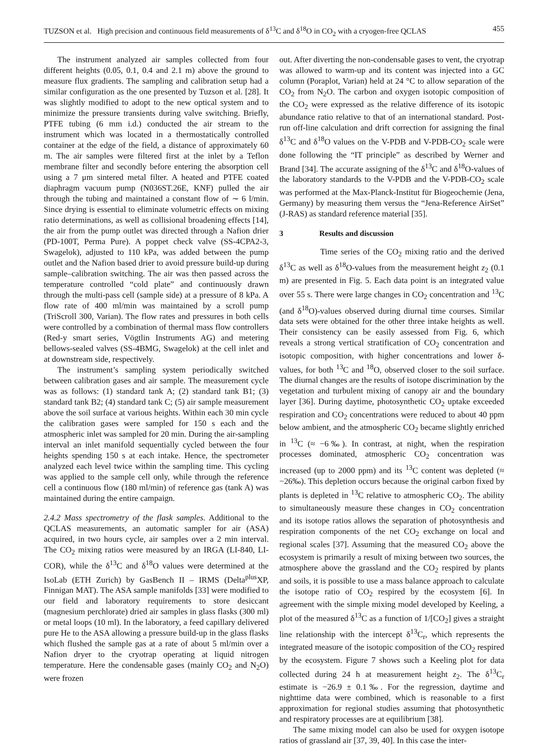TUZSON et al. High precision and continuous field measurements of δ<sup>13</sup>C and δ<sup>18</sup>O in CO<sub>2</sub> with a cryogen-free QCLAS 455
The instrument analyzed air samples collected from four different heights (0.05, 0.1, 0.4 and 2.1 m) above the ground to measure flux gradients. The sampling and calibration setup had a similar configuration as the one presented by Tuzson et al. [28]. It was slightly modified to adopt to the new optical system and to minimize the pressure transients during valve switching. Briefly, PTFE tubing (6 mm i.d.) conducted the air stream to the instrument which was located in a thermostatically controlled container at the edge of the field, a distance of approximately 60 m. The air samples were filtered first at the inlet by a Teflon membrane filter and secondly before entering the absorption cell using a 7 μm sintered metal filter. A heated and PTFE coated diaphragm vacuum pump (N036ST.26E, KNF) pulled the air through the tubing and maintained a constant flow of ∼ 6 l/min. Since drying is essential to eliminate volumetric effects on mixing ratio determinations, as well as collisional broadening effects [14], the air from the pump outlet was directed through a Nafion drier (PD-100T, Perma Pure). A poppet check valve (SS-4CPA2-3, Swagelok), adjusted to 110 kPa, was added between the pump outlet and the Nafion based drier to avoid pressure build-up during sample–calibration switching. The air was then passed across the temperature controlled “cold plate” and continuously drawn through the multi-pass cell (sample side) at a pressure of 8 kPa. A flow rate of 400 ml/min was maintained by a scroll pump (TriScroll 300, Varian). The flow rates and pressures in both cells were controlled by a combination of thermal mass flow controllers (Red-y smart series, Vögtlin Instruments AG) and metering bellows-sealed valves (SS-4BMG, Swagelok) at the cell inlet and at downstream side, respectively.
The instrument’s sampling system periodically switched between calibration gases and air sample. The measurement cycle was as follows: (1) standard tank A; (2) standard tank B1; (3) standard tank B2; (4) standard tank C; (5) air sample measurement above the soil surface at various heights. Within each 30 min cycle the calibration gases were sampled for 150 s each and the atmospheric inlet was sampled for 20 min. During the air-sampling interval an inlet manifold sequentially cycled between the four heights spending 150 s at each intake. Hence, the spectrometer analyzed each level twice within the sampling time. This cycling was applied to the sample cell only, while through the reference cell a continuous flow (180 ml/min) of reference gas (tank A) was maintained during the entire campaign.
2.4.2 Mass spectrometry of the flask samples. Additional to the QCLAS measurements, an automatic sampler for air (ASA) acquired, in two hours cycle, air samples over a 2 min interval. The CO<sub>2</sub> mixing ratios were measured by an IRGA (LI-840, LI-COR), while the δ<sup>13</sup>C and δ<sup>18</sup>O values were determined at the IsoLab (ETH Zurich) by GasBench II – IRMS (Delta<sup>plus</sup>XP, Finnigan MAT). The ASA sample manifolds [33] were modified to our field and laboratory requirements to store desiccant (magnesium perchlorate) dried air samples in glass flasks (300 ml) or metal loops (10 ml). In the laboratory, a feed capillary delivered pure He to the ASA allowing a pressure build-up in the glass flasks which flushed the sample gas at a rate of about 5 ml/min over a Nafion dryer to the cryotrap operating at liquid nitrogen temperature. Here the condensable gases (mainly CO<sub>2</sub> and N<sub>2</sub>O) were frozen
out. After diverting the non-condensable gases to vent, the cryotrap was allowed to warm-up and its content was injected into a GC column (Poraplot, Varian) held at 24 °C to allow separation of the CO<sub>2</sub> from N<sub>2</sub>O. The carbon and oxygen isotopic composition of the CO<sub>2</sub> were expressed as the relative difference of its isotopic abundance ratio relative to that of an international standard. Post-run off-line calculation and drift correction for assigning the final δ<sup>13</sup>C and δ<sup>18</sup>O values on the V-PDB and V-PDB-CO<sub>2</sub> scale were done following the “IT principle” as described by Werner and Brand [34]. The accurate assigning of the δ<sup>13</sup>C and δ<sup>18</sup>O-values of the laboratory standards to the V-PDB and the V-PDB-CO<sub>2</sub> scale was performed at the Max-Planck-Institut für Biogeochemie (Jena, Germany) by measuring them versus the “Jena-Reference AirSet” (J-RAS) as standard reference material [35].
3 Results and discussion
Time series of the CO<sub>2</sub> mixing ratio and the derived δ<sup>13</sup>C as well as δ<sup>18</sup>O-values from the measurement height z<sub>2</sub> (0.1 m) are presented in Fig. 5. Each data point is an integrated value over 55 s. There were large changes in CO<sub>2</sub> concentration and <sup>13</sup>C (and δ<sup>18</sup>O)-values observed during diurnal time courses. Similar data sets were obtained for the other three intake heights as well. Their consistency can be easily assessed from Fig. 6, which reveals a strong vertical stratification of CO<sub>2</sub> concentration and isotopic composition, with higher concentrations and lower δ-values, for both <sup>13</sup>C and <sup>18</sup>O, observed closer to the soil surface. The diurnal changes are the results of isotope discrimination by the vegetation and turbulent mixing of canopy air and the boundary layer [36]. During daytime, photosynthetic CO<sub>2</sub> uptake exceeded respiration and CO<sub>2</sub> concentrations were reduced to about 40 ppm below ambient, and the atmospheric CO<sub>2</sub> became slightly enriched in <sup>13</sup>C (≈ −6‰). In contrast, at night, when the respiration processes dominated, atmospheric CO<sub>2</sub> concentration was increased (up to 2000 ppm) and its <sup>13</sup>C content was depleted (≈ −26‰). This depletion occurs because the original carbon fixed by plants is depleted in <sup>13</sup>C relative to atmospheric CO<sub>2</sub>. The ability to simultaneously measure these changes in CO<sub>2</sub> concentration and its isotope ratios allows the separation of photosynthesis and respiration components of the net CO<sub>2</sub> exchange on local and regional scales [37]. Assuming that the measured CO<sub>2</sub> above the ecosystem is primarily a result of mixing between two sources, the atmosphere above the grassland and the CO<sub>2</sub> respired by plants and soils, it is possible to use a mass balance approach to calculate the isotope ratio of CO<sub>2</sub> respired by the ecosystem [6]. In agreement with the simple mixing model developed by Keeling, a plot of the measured δ<sup>13</sup>C as a function of 1/[CO<sub>2</sub>] gives a straight line relationship with the intercept δ<sup>13</sup>C<sub>r</sub>, which represents the integrated measure of the isotopic composition of the CO<sub>2</sub> respired by the ecosystem. Figure 7 shows such a Keeling plot for data collected during 24 h at measurement height z<sub>2</sub>. The δ<sup>13</sup>C<sub>r</sub> estimate is −26.9 ± 0.1‰. For the regression, daytime and nighttime data were combined, which is reasonable to a first approximation for regional studies assuming that photosynthetic and respiratory processes are at equilibrium [38].
The same mixing model can also be used for oxygen isotope ratios of grassland air [37, 39, 40]. In this case the inter-